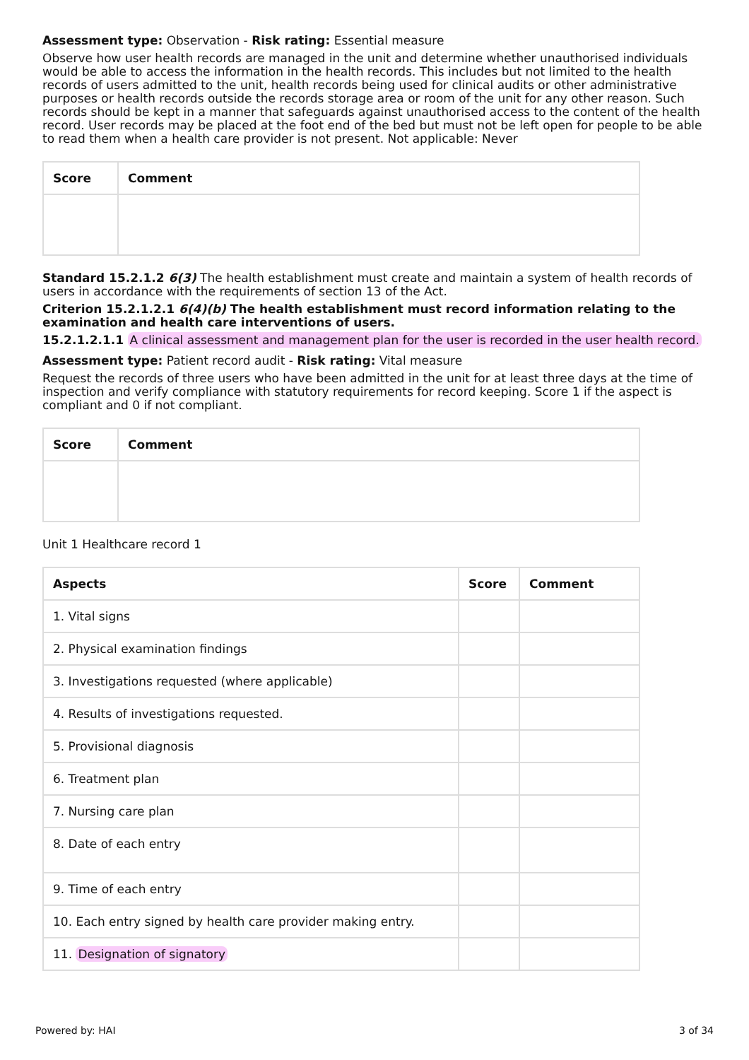Assessment type: Observation - Risk rating: Essential measure
Observe how user health records are managed in the unit and determine whether unauthorised individuals would be able to access the information in the health records. This includes but not limited to the health records of users admitted to the unit, health records being used for clinical audits or other administrative purposes or health records outside the records storage area or room of the unit for any other reason. Such records should be kept in a manner that safeguards against unauthorised access to the content of the health record. User records may be placed at the foot end of the bed but must not be left open for people to be able to read them when a health care provider is not present. Not applicable: Never
| Score | Comment |
| --- | --- |
Standard 15.2.1.2 6(3) The health establishment must create and maintain a system of health records of users in accordance with the requirements of section 13 of the Act.
Criterion 15.2.1.2.1 6(4)(b) The health establishment must record information relating to the examination and health care interventions of users.
15.2.1.2.1.1 A clinical assessment and management plan for the user is recorded in the user health record.
Assessment type: Patient record audit - Risk rating: Vital measure
Request the records of three users who have been admitted in the unit for at least three days at the time of inspection and verify compliance with statutory requirements for record keeping. Score 1 if the aspect is compliant and 0 if not compliant.
| Score | Comment |
| --- | --- |
Unit 1 Healthcare record 1
| Aspects | Score | Comment |
| --- | --- | --- |
| 1. Vital signs | | |
| 2. Physical examination findings | | |
| 3. Investigations requested (where applicable) | | |
| 4. Results of investigations requested. | | |
| 5. Provisional diagnosis | | |
| 6. Treatment plan | | |
| 7. Nursing care plan | | |
| 8. Date of each entry | | |
| 9. Time of each entry | | |
| 10. Each entry signed by health care provider making entry. | | |
| 11. Designation of signatory | | |
Powered by: HAI 3 of 34